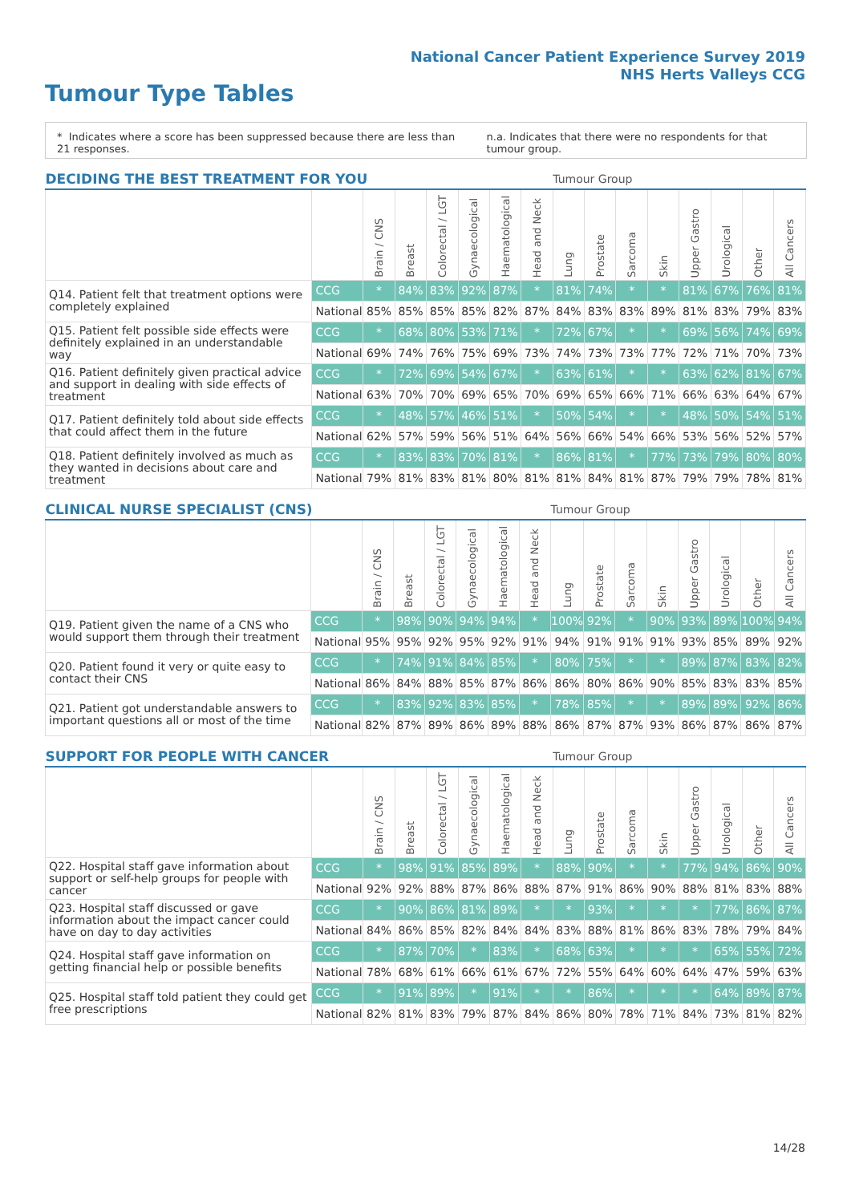National Cancer Patient Experience Survey 2019
NHS Herts Valleys CCG
Tumour Type Tables
* Indicates where a score has been suppressed because there are less than 21 responses.
n.a. Indicates that there were no respondents for that tumour group.
| DECIDING THE BEST TREATMENT FOR YOU | | | | | | | | Tumour Group | | | | | | | |
| --- | --- | --- | --- | --- | --- | --- | --- | --- | --- | --- | --- | --- | --- | --- | --- |
| | | Brain / CNS | Breast | Colorectal / LGT | Gynaecological | Haematological | Head and Neck | Lung | Prostate | Sarcoma | Skin | Upper Gastro | Urological | Other | All Cancers |
| Q14. Patient felt that treatment options were completely explained | CCG | * | 84% | 83% | 92% | 87% | * | 81% | 74% | * | * | 81% | 67% | 76% | 81% |
| | National | 85% | 85% | 85% | 85% | 82% | 87% | 84% | 83% | 83% | 89% | 81% | 83% | 79% | 83% |
| Q15. Patient felt possible side effects were definitely explained in an understandable way | CCG | * | 68% | 80% | 53% | 71% | * | 72% | 67% | * | * | 69% | 56% | 74% | 69% |
| | National | 69% | 74% | 76% | 75% | 69% | 73% | 74% | 73% | 73% | 77% | 72% | 71% | 70% | 73% |
| Q16. Patient definitely given practical advice and support in dealing with side effects of treatment | CCG | * | 72% | 69% | 54% | 67% | * | 63% | 61% | * | * | 63% | 62% | 81% | 67% |
| | National | 63% | 70% | 70% | 69% | 65% | 70% | 69% | 65% | 66% | 71% | 66% | 63% | 64% | 67% |
| Q17. Patient definitely told about side effects that could affect them in the future | CCG | * | 48% | 57% | 46% | 51% | * | 50% | 54% | * | * | 48% | 50% | 54% | 51% |
| | National | 62% | 57% | 59% | 56% | 51% | 64% | 56% | 66% | 54% | 66% | 53% | 56% | 52% | 57% |
| Q18. Patient definitely involved as much as they wanted in decisions about care and treatment | CCG | * | 83% | 83% | 70% | 81% | * | 86% | 81% | * | 77% | 73% | 79% | 80% | 80% |
| | National | 79% | 81% | 83% | 81% | 80% | 81% | 81% | 84% | 81% | 87% | 79% | 79% | 78% | 81% |
| CLINICAL NURSE SPECIALIST (CNS) | | | | | | | | Tumour Group | | | | | | | |
| --- | --- | --- | --- | --- | --- | --- | --- | --- | --- | --- | --- | --- | --- | --- | --- |
| | | Brain / CNS | Breast | Colorectal / LGT | Gynaecological | Haematological | Head and Neck | Lung | Prostate | Sarcoma | Skin | Upper Gastro | Urological | Other | All Cancers |
| Q19. Patient given the name of a CNS who would support them through their treatment | CCG | * | 98% | 90% | 94% | 94% | * | 100% | 92% | * | 90% | 93% | 89% | 100% | 94% |
| | National | 95% | 95% | 92% | 95% | 92% | 91% | 94% | 91% | 91% | 91% | 93% | 85% | 89% | 92% |
| Q20. Patient found it very or quite easy to contact their CNS | CCG | * | 74% | 91% | 84% | 85% | * | 80% | 75% | * | * | 89% | 87% | 83% | 82% |
| | National | 86% | 84% | 88% | 85% | 87% | 86% | 86% | 80% | 86% | 90% | 85% | 83% | 83% | 85% |
| Q21. Patient got understandable answers to important questions all or most of the time | CCG | * | 83% | 92% | 83% | 85% | * | 78% | 85% | * | * | 89% | 89% | 92% | 86% |
| | National | 82% | 87% | 89% | 86% | 89% | 88% | 86% | 87% | 87% | 93% | 86% | 87% | 86% | 87% |
| SUPPORT FOR PEOPLE WITH CANCER | | | | | | | | Tumour Group | | | | | | | |
| --- | --- | --- | --- | --- | --- | --- | --- | --- | --- | --- | --- | --- | --- | --- | --- |
| | | Brain / CNS | Breast | Colorectal / LGT | Gynaecological | Haematological | Head and Neck | Lung | Prostate | Sarcoma | Skin | Upper Gastro | Urological | Other | All Cancers |
| Q22. Hospital staff gave information about support or self-help groups for people with cancer | CCG | * | 98% | 91% | 85% | 89% | * | 88% | 90% | * | * | 77% | 94% | 86% | 90% |
| | National | 92% | 92% | 88% | 87% | 86% | 88% | 87% | 91% | 86% | 90% | 88% | 81% | 83% | 88% |
| Q23. Hospital staff discussed or gave information about the impact cancer could have on day to day activities | CCG | * | 90% | 86% | 81% | 89% | * | * | 93% | * | * | * | 77% | 86% | 87% |
| | National | 84% | 86% | 85% | 82% | 84% | 84% | 83% | 88% | 81% | 86% | 83% | 78% | 79% | 84% |
| Q24. Hospital staff gave information on getting financial help or possible benefits | CCG | * | 87% | 70% | * | 83% | * | 68% | 63% | * | * | * | 65% | 55% | 72% |
| | National | 78% | 68% | 61% | 66% | 61% | 67% | 72% | 55% | 64% | 60% | 64% | 47% | 59% | 63% |
| Q25. Hospital staff told patient they could get free prescriptions | CCG | * | 91% | 89% | * | 91% | * | * | 86% | * | * | * | 64% | 89% | 87% |
| | National | 82% | 81% | 83% | 79% | 87% | 84% | 86% | 80% | 78% | 71% | 84% | 73% | 81% | 82% |
14/28